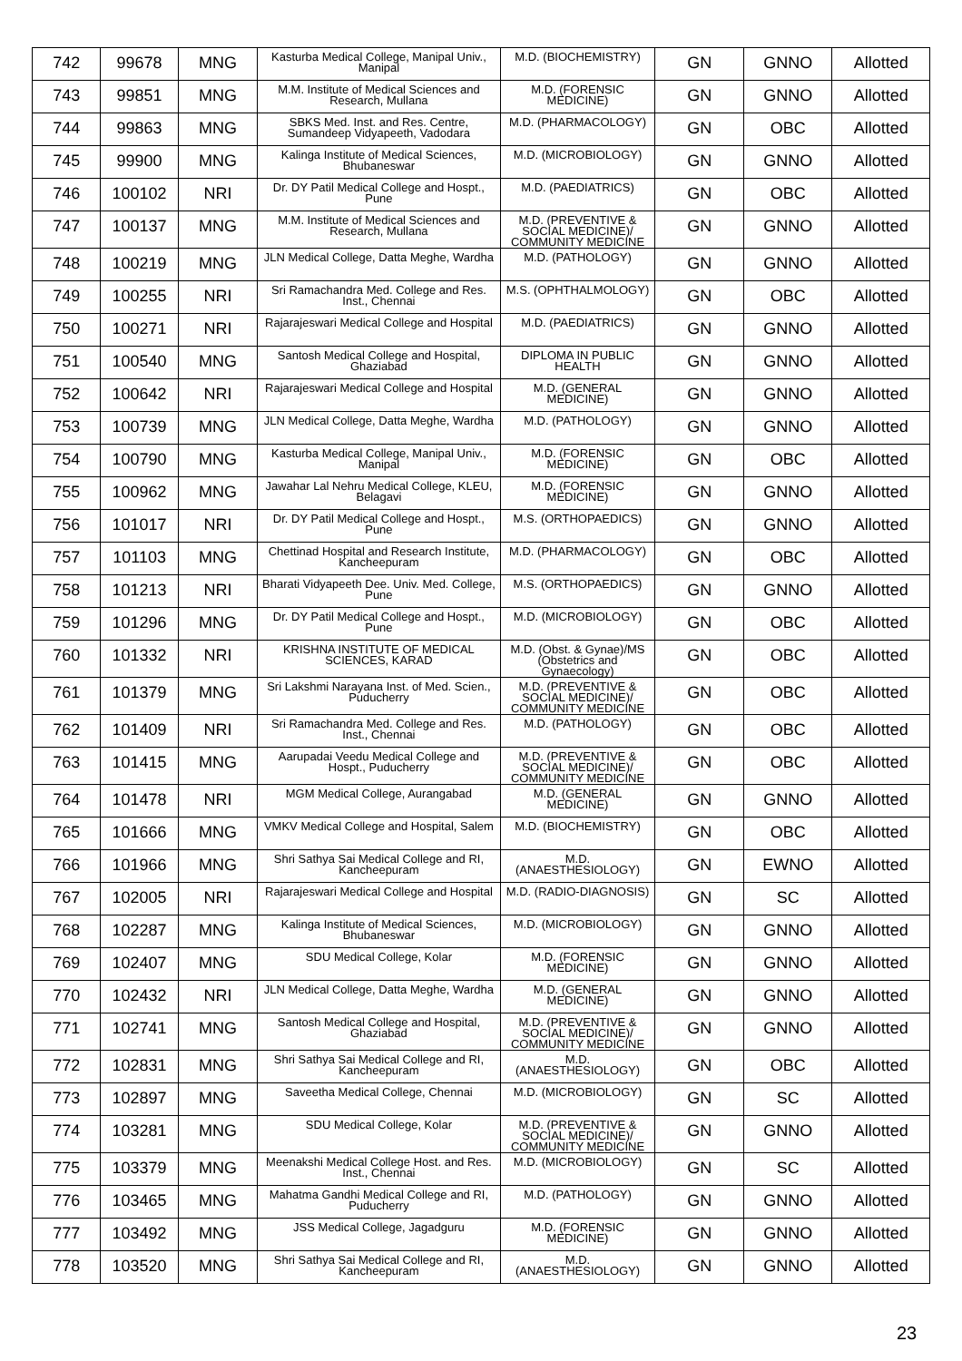| 742 | 99678 | MNG | Kasturba Medical College, Manipal Univ., Manipal | M.D. (BIOCHEMISTRY) | GN | GNNO | Allotted |
| 743 | 99851 | MNG | M.M. Institute of Medical Sciences and Research, Mullana | M.D. (FORENSIC MEDICINE) | GN | GNNO | Allotted |
| 744 | 99863 | MNG | SBKS Med. Inst. and Res. Centre, Sumandeep Vidyapeeth, Vadodara | M.D. (PHARMACOLOGY) | GN | OBC | Allotted |
| 745 | 99900 | MNG | Kalinga Institute of Medical Sciences, Bhubaneswar | M.D. (MICROBIOLOGY) | GN | GNNO | Allotted |
| 746 | 100102 | NRI | Dr. DY Patil Medical College and Hospt., Pune | M.D. (PAEDIATRICS) | GN | OBC | Allotted |
| 747 | 100137 | MNG | M.M. Institute of Medical Sciences and Research, Mullana | M.D. (PREVENTIVE & SOCIAL MEDICINE)/ COMMUNITY MEDICINE | GN | GNNO | Allotted |
| 748 | 100219 | MNG | JLN Medical College, Datta Meghe, Wardha | M.D. (PATHOLOGY) | GN | GNNO | Allotted |
| 749 | 100255 | NRI | Sri Ramachandra Med. College and Res. Inst., Chennai | M.S. (OPHTHALMOLOGY) | GN | OBC | Allotted |
| 750 | 100271 | NRI | Rajarajeswari Medical College and Hospital | M.D. (PAEDIATRICS) | GN | GNNO | Allotted |
| 751 | 100540 | MNG | Santosh Medical College and Hospital, Ghaziabad | DIPLOMA IN PUBLIC HEALTH | GN | GNNO | Allotted |
| 752 | 100642 | NRI | Rajarajeswari Medical College and Hospital | M.D. (GENERAL MEDICINE) | GN | GNNO | Allotted |
| 753 | 100739 | MNG | JLN Medical College, Datta Meghe, Wardha | M.D. (PATHOLOGY) | GN | GNNO | Allotted |
| 754 | 100790 | MNG | Kasturba Medical College, Manipal Univ., Manipal | M.D. (FORENSIC MEDICINE) | GN | OBC | Allotted |
| 755 | 100962 | MNG | Jawahar Lal Nehru Medical College, KLEU, Belagavi | M.D. (FORENSIC MEDICINE) | GN | GNNO | Allotted |
| 756 | 101017 | NRI | Dr. DY Patil Medical College and Hospt., Pune | M.S. (ORTHOPAEDICS) | GN | GNNO | Allotted |
| 757 | 101103 | MNG | Chettinad Hospital and Research Institute, Kancheepuram | M.D. (PHARMACOLOGY) | GN | OBC | Allotted |
| 758 | 101213 | NRI | Bharati Vidyapeeth Dee. Univ. Med. College, Pune | M.S. (ORTHOPAEDICS) | GN | GNNO | Allotted |
| 759 | 101296 | MNG | Dr. DY Patil Medical College and Hospt., Pune | M.D. (MICROBIOLOGY) | GN | OBC | Allotted |
| 760 | 101332 | NRI | KRISHNA INSTITUTE OF MEDICAL SCIENCES, KARAD | M.D. (Obst. & Gynae)/MS (Obstetrics and Gynaecology) | GN | OBC | Allotted |
| 761 | 101379 | MNG | Sri Lakshmi Narayana Inst. of Med. Scien., Puducherry | M.D. (PREVENTIVE & SOCIAL MEDICINE)/ COMMUNITY MEDICINE | GN | OBC | Allotted |
| 762 | 101409 | NRI | Sri Ramachandra Med. College and Res. Inst., Chennai | M.D. (PATHOLOGY) | GN | OBC | Allotted |
| 763 | 101415 | MNG | Aarupadai Veedu Medical College and Hospt., Puducherry | M.D. (PREVENTIVE & SOCIAL MEDICINE)/ COMMUNITY MEDICINE | GN | OBC | Allotted |
| 764 | 101478 | NRI | MGM Medical College, Aurangabad | M.D. (GENERAL MEDICINE) | GN | GNNO | Allotted |
| 765 | 101666 | MNG | VMKV Medical College and Hospital, Salem | M.D. (BIOCHEMISTRY) | GN | OBC | Allotted |
| 766 | 101966 | MNG | Shri Sathya Sai Medical College and RI, Kancheepuram | M.D. (ANAESTHESIOLOGY) | GN | EWNO | Allotted |
| 767 | 102005 | NRI | Rajarajeswari Medical College and Hospital | M.D. (RADIO-DIAGNOSIS) | GN | SC | Allotted |
| 768 | 102287 | MNG | Kalinga Institute of Medical Sciences, Bhubaneswar | M.D. (MICROBIOLOGY) | GN | GNNO | Allotted |
| 769 | 102407 | MNG | SDU Medical College, Kolar | M.D. (FORENSIC MEDICINE) | GN | GNNO | Allotted |
| 770 | 102432 | NRI | JLN Medical College, Datta Meghe, Wardha | M.D. (GENERAL MEDICINE) | GN | GNNO | Allotted |
| 771 | 102741 | MNG | Santosh Medical College and Hospital, Ghaziabad | M.D. (PREVENTIVE & SOCIAL MEDICINE)/ COMMUNITY MEDICINE | GN | GNNO | Allotted |
| 772 | 102831 | MNG | Shri Sathya Sai Medical College and RI, Kancheepuram | M.D. (ANAESTHESIOLOGY) | GN | OBC | Allotted |
| 773 | 102897 | MNG | Saveetha Medical College, Chennai | M.D. (MICROBIOLOGY) | GN | SC | Allotted |
| 774 | 103281 | MNG | SDU Medical College, Kolar | M.D. (PREVENTIVE & SOCIAL MEDICINE)/ COMMUNITY MEDICINE | GN | GNNO | Allotted |
| 775 | 103379 | MNG | Meenakshi Medical College Host. and Res. Inst., Chennai | M.D. (MICROBIOLOGY) | GN | SC | Allotted |
| 776 | 103465 | MNG | Mahatma Gandhi Medical College and RI, Puducherry | M.D. (PATHOLOGY) | GN | GNNO | Allotted |
| 777 | 103492 | MNG | JSS Medical College, Jagadguru | M.D. (FORENSIC MEDICINE) | GN | GNNO | Allotted |
| 778 | 103520 | MNG | Shri Sathya Sai Medical College and RI, Kancheepuram | M.D. (ANAESTHESIOLOGY) | GN | GNNO | Allotted |
23